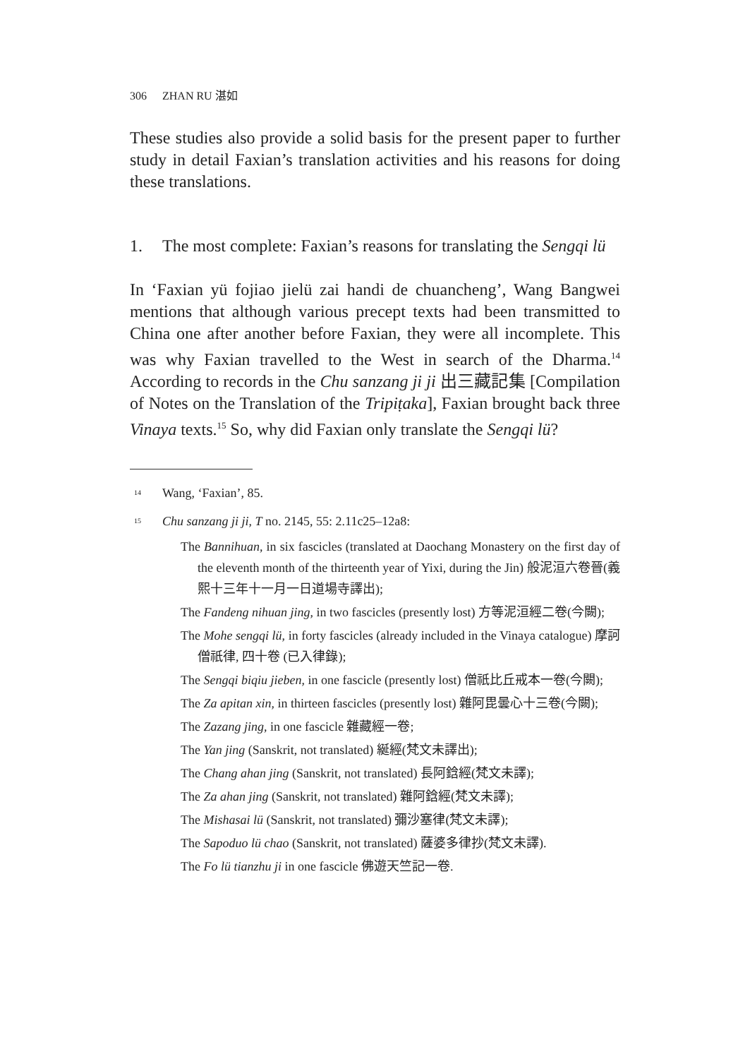306 ZHAN RU 湛如
These studies also provide a solid basis for the present paper to further study in detail Faxian’s translation activities and his reasons for doing these translations.
1. The most complete: Faxian’s reasons for translating the Sengqi lü
In ‘Faxian yü fojiao jielü zai handi de chuancheng’, Wang Bangwei mentions that although various precept texts had been transmitted to China one after another before Faxian, they were all incomplete. This was why Faxian travelled to the West in search of the Dharma.<sup>14</sup> According to records in the Chu sanzang ji ji 出三藏記集 [Compilation of Notes on the Translation of the Tripiṭaka], Faxian brought back three Vinaya texts.<sup>15</sup> So, why did Faxian only translate the Sengqi lü?
<sup>14</sup> Wang, ‘Faxian’, 85.
<sup>15</sup> Chu sanzang ji ji, T no. 2145, 55: 2.11c25–12a8:
The Bannihuan, in six fascicles (translated at Daochang Monastery on the first day of the eleventh month of the thirteenth year of Yixi, during the Jin) 般泥洹六卷晉(義熙十三年十一月一日道場寺譯出);
The Fandeng nihuan jing, in two fascicles (presently lost) 方等泥洹經二卷(今闕);
The Mohe sengqi lü, in forty fascicles (already included in the Vinaya catalogue) 摩訶僧祇律, 四十卷 (已入律錄);
The Sengqi biqiu jieben, in one fascicle (presently lost) 僧祇比丘戒本一卷(今闕);
The Za apitan xin, in thirteen fascicles (presently lost) 雜阿毘曇心十三卷(今闕);
The Zazang jing, in one fascicle 雜藏經一卷;
The Yan jing (Sanskrit, not translated) 綖經(梵文未譯出);
The Chang ahan jing (Sanskrit, not translated) 長阿鋡經(梵文未譯);
The Za ahan jing (Sanskrit, not translated) 雜阿鋡經(梵文未譯);
The Mishasai lü (Sanskrit, not translated) 彌沙塞律(梵文未譯);
The Sapoduo lü chao (Sanskrit, not translated) 薩婆多律抄(梵文未譯).
The Fo lü tianzhu ji in one fascicle 佛遊天竺記一卷.